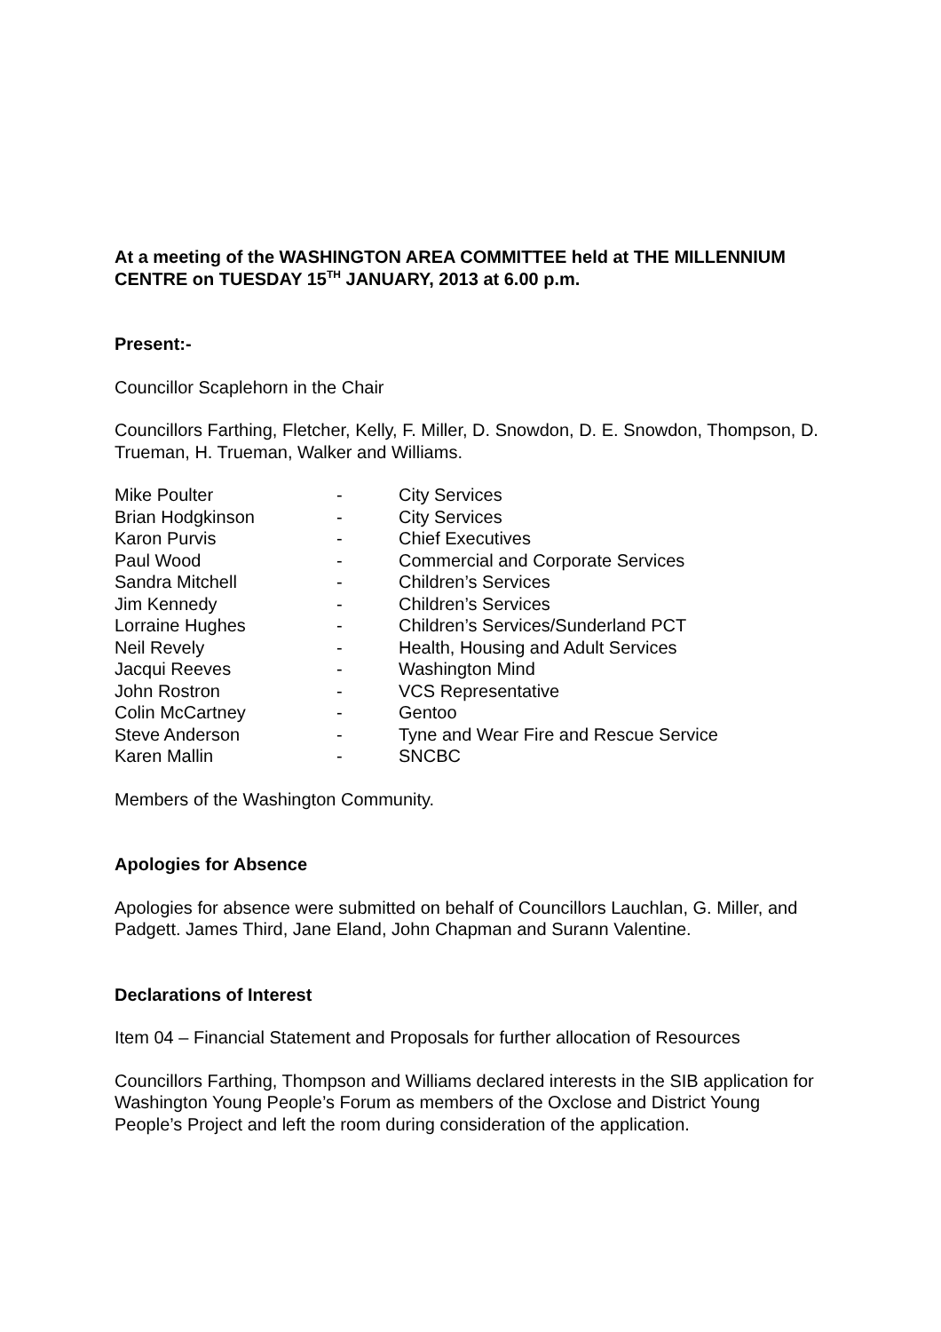At a meeting of the WASHINGTON AREA COMMITTEE held at THE MILLENNIUM CENTRE on TUESDAY 15<sup>TH</sup> JANUARY, 2013 at 6.00 p.m.
Present:-
Councillor Scaplehorn in the Chair
Councillors Farthing, Fletcher, Kelly, F. Miller, D. Snowdon, D. E. Snowdon, Thompson, D. Trueman, H. Trueman, Walker and Williams.
| Mike Poulter | - | City Services |
| Brian Hodgkinson | - | City Services |
| Karon Purvis | - | Chief Executives |
| Paul Wood | - | Commercial and Corporate Services |
| Sandra Mitchell | - | Children’s Services |
| Jim Kennedy | - | Children’s Services |
| Lorraine Hughes | - | Children’s Services/Sunderland PCT |
| Neil Revely | - | Health, Housing and Adult Services |
| Jacqui Reeves | - | Washington Mind |
| John Rostron | - | VCS Representative |
| Colin McCartney | - | Gentoo |
| Steve Anderson | - | Tyne and Wear Fire and Rescue Service |
| Karen Mallin | - | SNCBC |
Members of the Washington Community.
Apologies for Absence
Apologies for absence were submitted on behalf of Councillors Lauchlan, G. Miller, and Padgett. James Third, Jane Eland, John Chapman and Surann Valentine.
Declarations of Interest
Item 04 – Financial Statement and Proposals for further allocation of Resources
Councillors Farthing, Thompson and Williams declared interests in the SIB application for Washington Young People’s Forum as members of the Oxclose and District Young People’s Project and left the room during consideration of the application.